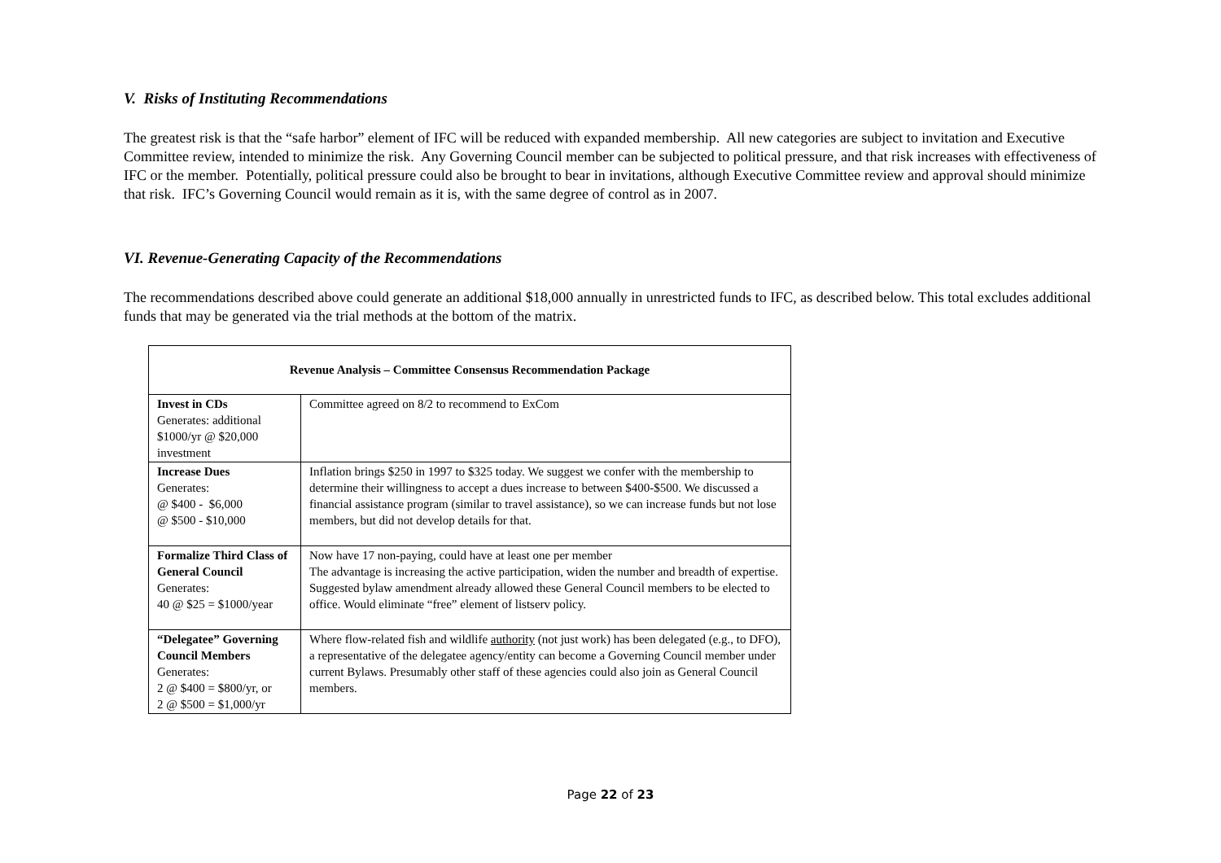V. Risks of Instituting Recommendations
The greatest risk is that the “safe harbor” element of IFC will be reduced with expanded membership. All new categories are subject to invitation and Executive Committee review, intended to minimize the risk. Any Governing Council member can be subjected to political pressure, and that risk increases with effectiveness of IFC or the member. Potentially, political pressure could also be brought to bear in invitations, although Executive Committee review and approval should minimize that risk. IFC’s Governing Council would remain as it is, with the same degree of control as in 2007.
VI. Revenue-Generating Capacity of the Recommendations
The recommendations described above could generate an additional $18,000 annually in unrestricted funds to IFC, as described below. This total excludes additional funds that may be generated via the trial methods at the bottom of the matrix.
| Revenue Analysis – Committee Consensus Recommendation Package | |
| --- | --- |
| Invest in CDs Generates: additional $1000/yr @ $20,000 investment | Committee agreed on 8/2 to recommend to ExCom |
| Increase Dues Generates: @ $400 - $6,000 @ $500 - $10,000 | Inflation brings $250 in 1997 to $325 today. We suggest we confer with the membership to determine their willingness to accept a dues increase to between $400-$500. We discussed a financial assistance program (similar to travel assistance), so we can increase funds but not lose members, but did not develop details for that. |
| Formalize Third Class of General Council Generates: 40 @ $25 = $1000/year | Now have 17 non-paying, could have at least one per member The advantage is increasing the active participation, widen the number and breadth of expertise. Suggested bylaw amendment already allowed these General Council members to be elected to office. Would eliminate “free” element of listserv policy. |
| “Delegatee” Governing Council Members Generates: 2 @ $400 = $800/yr, or 2 @ $500 = $1,000/yr | Where flow-related fish and wildlife authority (not just work) has been delegated (e.g., to DFO), a representative of the delegatee agency/entity can become a Governing Council member under current Bylaws. Presumably other staff of these agencies could also join as General Council members. |
Page 22 of 23